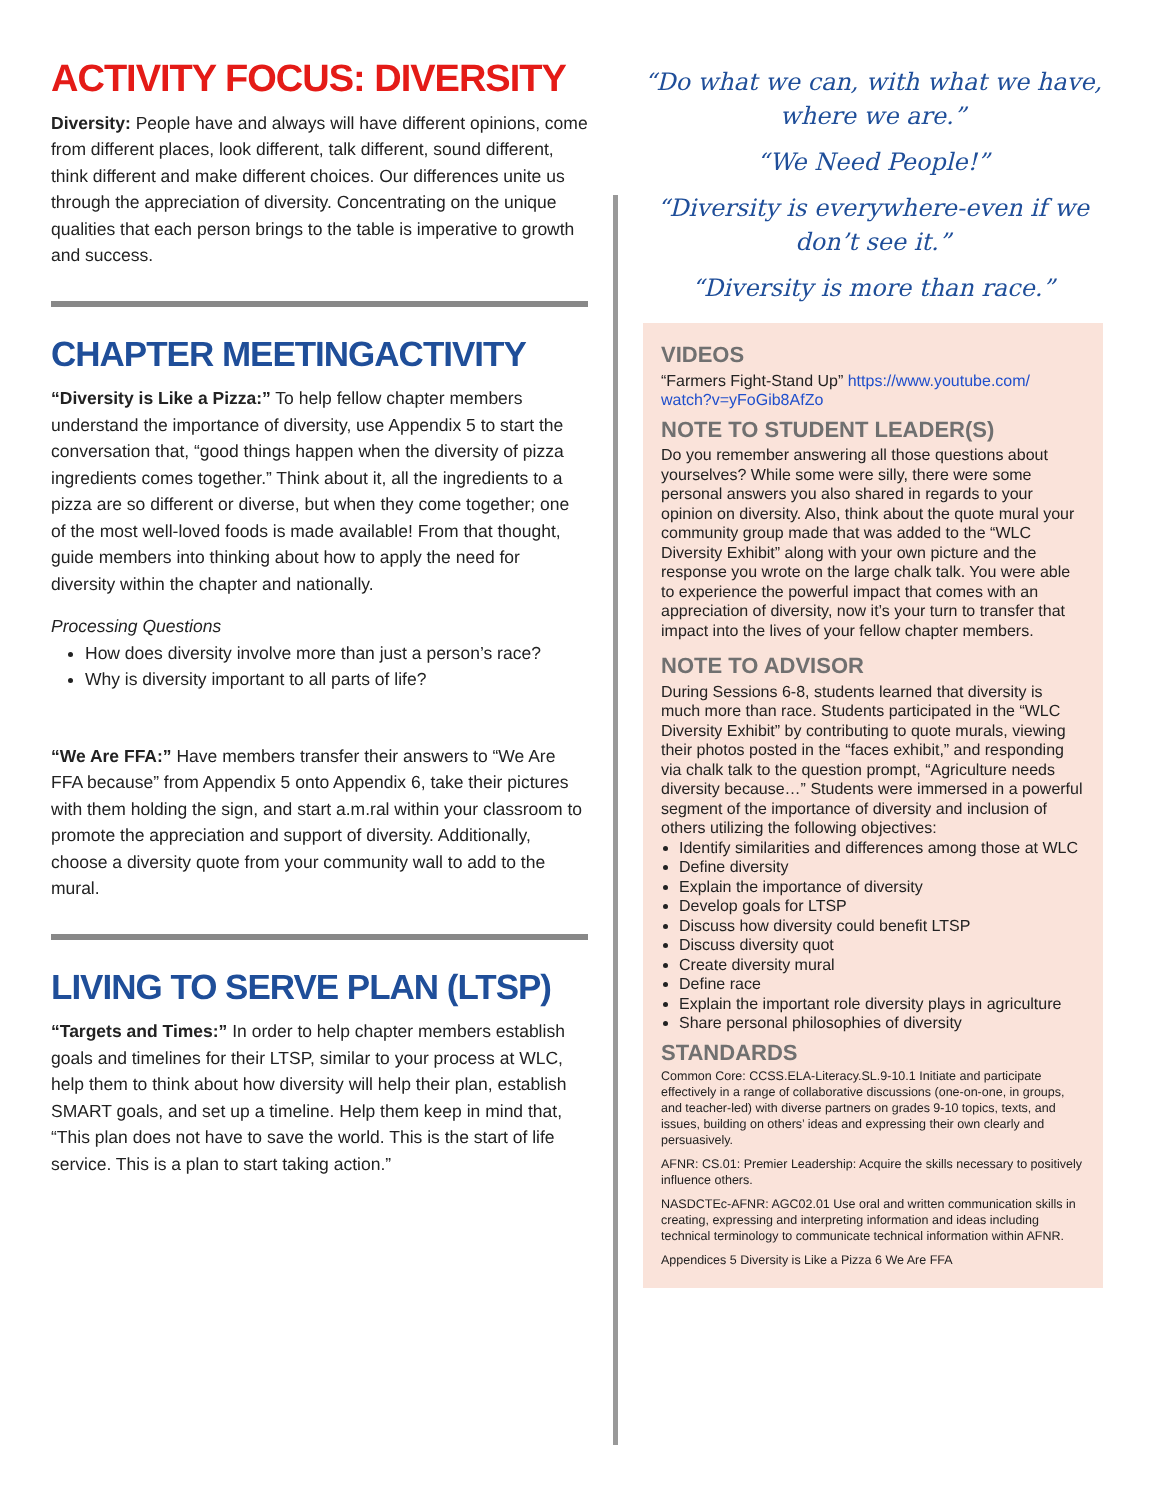ACTIVITY FOCUS: DIVERSITY
Diversity: People have and always will have different opinions, come from different places, look different, talk different, sound different, think different and make different choices. Our differences unite us through the appreciation of diversity. Concentrating on the unique qualities that each person brings to the table is imperative to growth and success.
CHAPTER MEETINGACTIVITY
“Diversity is Like a Pizza:” To help fellow chapter members understand the importance of diversity, use Appendix 5 to start the conversation that, “good things happen when the diversity of pizza ingredients comes together.” Think about it, all the ingredients to a pizza are so different or diverse, but when they come together; one of the most well-loved foods is made available! From that thought, guide members into thinking about how to apply the need for diversity within the chapter and nationally.
Processing Questions
How does diversity involve more than just a person’s race?
Why is diversity important to all parts of life?
“We Are FFA:” Have members transfer their answers to “We Are FFA because” from Appendix 5 onto Appendix 6, take their pictures with them holding the sign, and start a.m.ral within your classroom to promote the appreciation and support of diversity. Additionally, choose a diversity quote from your community wall to add to the mural.
LIVING TO SERVE PLAN (LTSP)
“Targets and Times:” In order to help chapter members establish goals and timelines for their LTSP, similar to your process at WLC, help them to think about how diversity will help their plan, establish SMART goals, and set up a timeline. Help them keep in mind that, “This plan does not have to save the world. This is the start of life service. This is a plan to start taking action.”
“Do what we can, with what we have, where we are.”
“We Need People!”
“Diversity is everywhere-even if we don’t see it.”
“Diversity is more than race.”
VIDEOS
“Farmers Fight-Stand Up” https://www.youtube.com/ watch?v=yFoGib8AfZo
NOTE TO STUDENT LEADER(S)
Do you remember answering all those questions about yourselves? While some were silly, there were some personal answers you also shared in regards to your opinion on diversity. Also, think about the quote mural your community group made that was added to the “WLC Diversity Exhibit” along with your own picture and the response you wrote on the large chalk talk. You were able to experience the powerful impact that comes with an appreciation of diversity, now it’s your turn to transfer that impact into the lives of your fellow chapter members.
NOTE TO ADVISOR
During Sessions 6-8, students learned that diversity is much more than race. Students participated in the “WLC Diversity Exhibit” by contributing to quote murals, viewing their photos posted in the “faces exhibit,” and responding via chalk talk to the question prompt, “Agriculture needs diversity because…” Students were immersed in a powerful segment of the importance of diversity and inclusion of others utilizing the following objectives:
Identify similarities and differences among those at WLC
Define diversity
Explain the importance of diversity
Develop goals for LTSP
Discuss how diversity could benefit LTSP
Discuss diversity quot
Create diversity mural
Define race
Explain the important role diversity plays in agriculture
Share personal philosophies of diversity
STANDARDS
Common Core: CCSS.ELA-Literacy.SL.9-10.1 Initiate and participate effectively in a range of collaborative discussions (one-on-one, in groups, and teacher-led) with diverse partners on grades 9-10 topics, texts, and issues, building on others’ ideas and expressing their own clearly and persuasively.
AFNR: CS.01: Premier Leadership: Acquire the skills necessary to positively influence others.
NASDCTEc-AFNR: AGC02.01 Use oral and written communication skills in creating, expressing and interpreting information and ideas including technical terminology to communicate technical information within AFNR.
Appendices 5 Diversity is Like a Pizza 6 We Are FFA